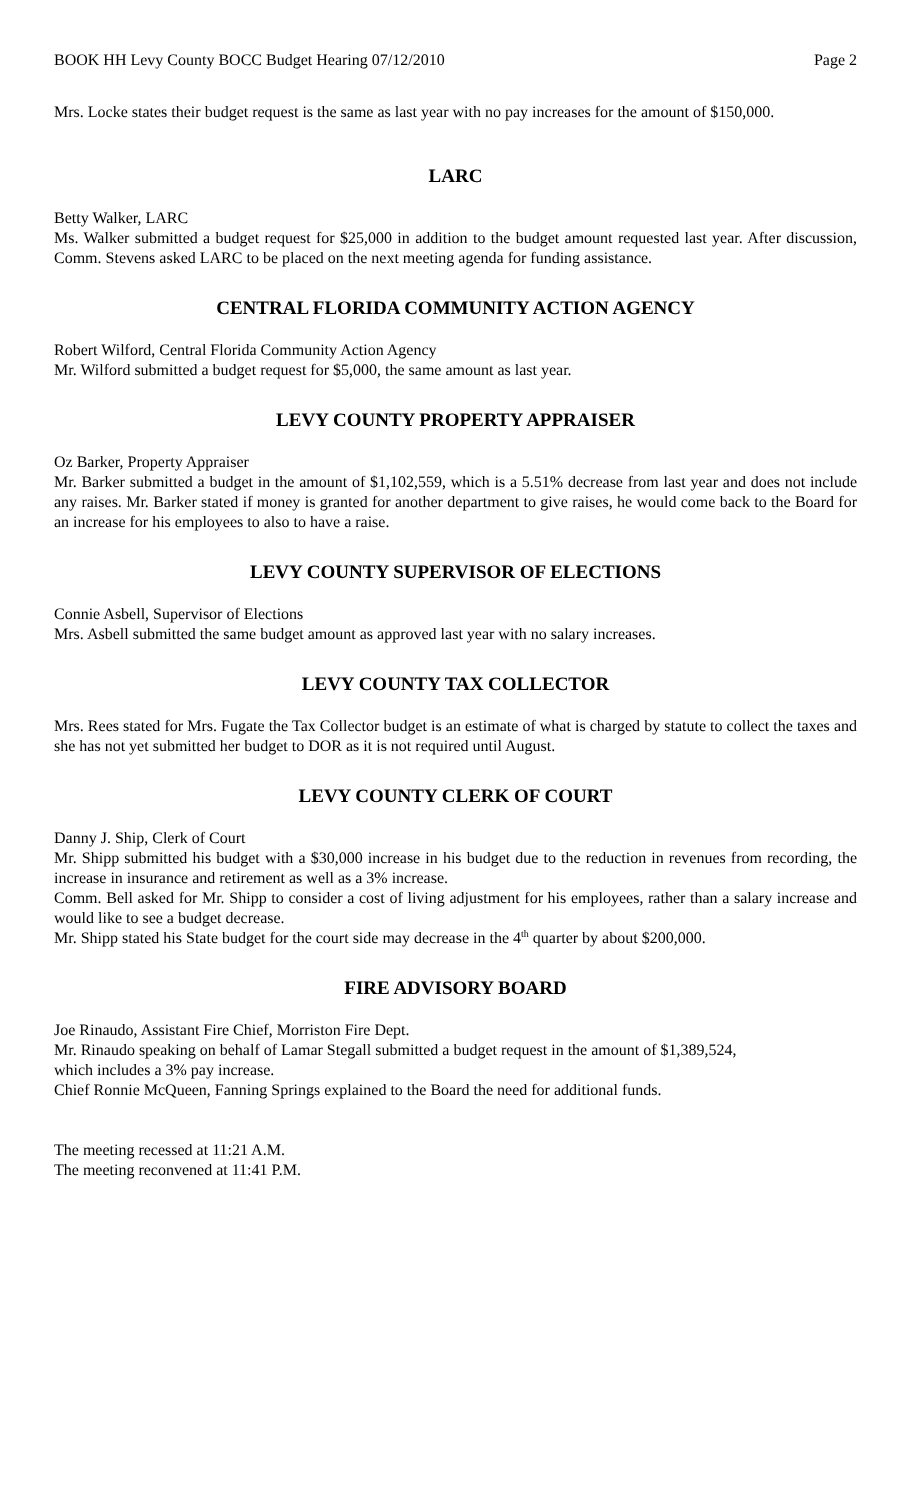BOOK HH Levy County BOCC Budget Hearing 07/12/2010 Page 2
Mrs. Locke states their budget request is the same as last year with no pay increases for the amount of $150,000.
LARC
Betty Walker, LARC
Ms. Walker submitted a budget request for $25,000 in addition to the budget amount requested last year. After discussion, Comm. Stevens asked LARC to be placed on the next meeting agenda for funding assistance.
CENTRAL FLORIDA COMMUNITY ACTION AGENCY
Robert Wilford, Central Florida Community Action Agency
Mr. Wilford submitted a budget request for $5,000, the same amount as last year.
LEVY COUNTY PROPERTY APPRAISER
Oz Barker, Property Appraiser
Mr. Barker submitted a budget in the amount of $1,102,559, which is a 5.51% decrease from last year and does not include any raises. Mr. Barker stated if money is granted for another department to give raises, he would come back to the Board for an increase for his employees to also to have a raise.
LEVY COUNTY SUPERVISOR OF ELECTIONS
Connie Asbell, Supervisor of Elections
Mrs. Asbell submitted the same budget amount as approved last year with no salary increases.
LEVY COUNTY TAX COLLECTOR
Mrs. Rees stated for Mrs. Fugate the Tax Collector budget is an estimate of what is charged by statute to collect the taxes and she has not yet submitted her budget to DOR as it is not required until August.
LEVY COUNTY CLERK OF COURT
Danny J. Ship, Clerk of Court
Mr. Shipp submitted his budget with a $30,000 increase in his budget due to the reduction in revenues from recording, the increase in insurance and retirement as well as a 3% increase.
Comm. Bell asked for Mr. Shipp to consider a cost of living adjustment for his employees, rather than a salary increase and would like to see a budget decrease.
Mr. Shipp stated his State budget for the court side may decrease in the 4<sup>th</sup> quarter by about $200,000.
FIRE ADVISORY BOARD
Joe Rinaudo, Assistant Fire Chief, Morriston Fire Dept.
Mr. Rinaudo speaking on behalf of Lamar Stegall submitted a budget request in the amount of $1,389,524,
which includes a 3% pay increase.
Chief Ronnie McQueen, Fanning Springs explained to the Board the need for additional funds.
The meeting recessed at 11:21 A.M.
The meeting reconvened at 11:41 P.M.